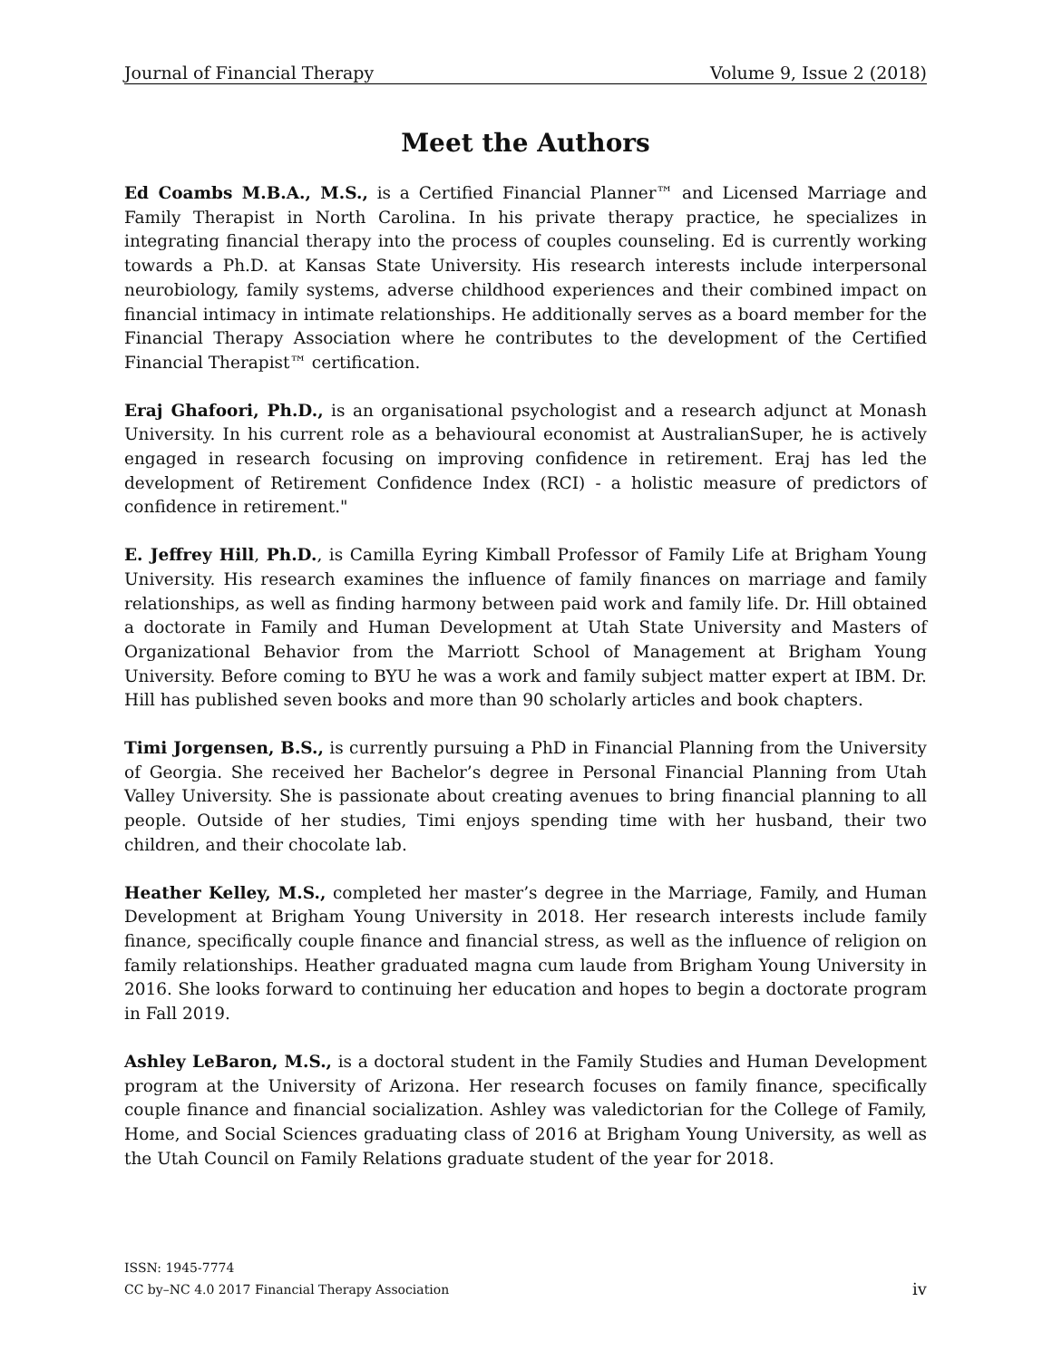Journal of Financial Therapy Volume 9, Issue 2 (2018)
Meet the Authors
Ed Coambs M.B.A., M.S., is a Certified Financial Planner™ and Licensed Marriage and Family Therapist in North Carolina. In his private therapy practice, he specializes in integrating financial therapy into the process of couples counseling. Ed is currently working towards a Ph.D. at Kansas State University. His research interests include interpersonal neurobiology, family systems, adverse childhood experiences and their combined impact on financial intimacy in intimate relationships. He additionally serves as a board member for the Financial Therapy Association where he contributes to the development of the Certified Financial Therapist™ certification.
Eraj Ghafoori, Ph.D., is an organisational psychologist and a research adjunct at Monash University. In his current role as a behavioural economist at AustralianSuper, he is actively engaged in research focusing on improving confidence in retirement. Eraj has led the development of Retirement Confidence Index (RCI) - a holistic measure of predictors of confidence in retirement."
E. Jeffrey Hill, Ph.D., is Camilla Eyring Kimball Professor of Family Life at Brigham Young University. His research examines the influence of family finances on marriage and family relationships, as well as finding harmony between paid work and family life. Dr. Hill obtained a doctorate in Family and Human Development at Utah State University and Masters of Organizational Behavior from the Marriott School of Management at Brigham Young University. Before coming to BYU he was a work and family subject matter expert at IBM. Dr. Hill has published seven books and more than 90 scholarly articles and book chapters.
Timi Jorgensen, B.S., is currently pursuing a PhD in Financial Planning from the University of Georgia. She received her Bachelor’s degree in Personal Financial Planning from Utah Valley University. She is passionate about creating avenues to bring financial planning to all people. Outside of her studies, Timi enjoys spending time with her husband, their two children, and their chocolate lab.
Heather Kelley, M.S., completed her master’s degree in the Marriage, Family, and Human Development at Brigham Young University in 2018. Her research interests include family finance, specifically couple finance and financial stress, as well as the influence of religion on family relationships. Heather graduated magna cum laude from Brigham Young University in 2016. She looks forward to continuing her education and hopes to begin a doctorate program in Fall 2019.
Ashley LeBaron, M.S., is a doctoral student in the Family Studies and Human Development program at the University of Arizona. Her research focuses on family finance, specifically couple finance and financial socialization. Ashley was valedictorian for the College of Family, Home, and Social Sciences graduating class of 2016 at Brigham Young University, as well as the Utah Council on Family Relations graduate student of the year for 2018.
ISSN: 1945-7774
CC by–NC 4.0 2017 Financial Therapy Association iv